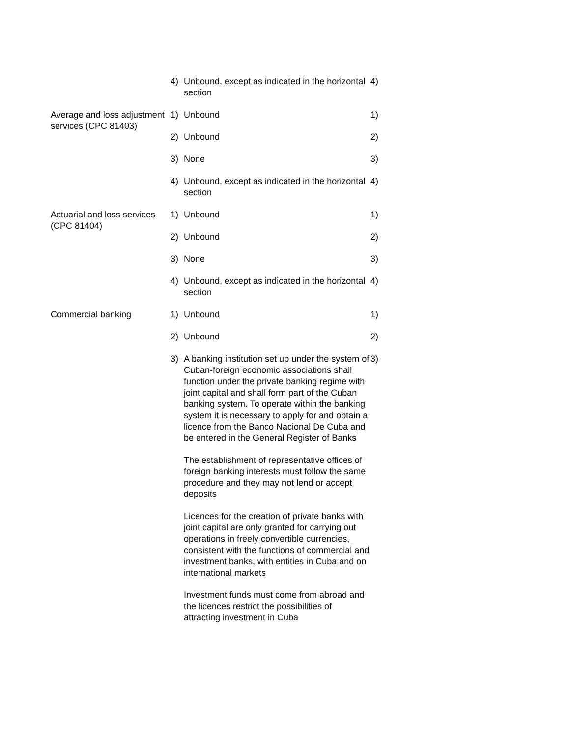| | 4) | Unbound, except as indicated in the horizontal section | 4) |
| Average and loss adjustment services (CPC 81403) | 1) | Unbound | 1) |
| | 2) | Unbound | 2) |
| | 3) | None | 3) |
| | 4) | Unbound, except as indicated in the horizontal section | 4) |
| Actuarial and loss services (CPC 81404) | 1) | Unbound | 1) |
| | 2) | Unbound | 2) |
| | 3) | None | 3) |
| | 4) | Unbound, except as indicated in the horizontal section | 4) |
| Commercial banking | 1) | Unbound | 1) |
| | 2) | Unbound | 2) |
| | 3) | A banking institution set up under the system of Cuban-foreign economic associations shall function under the private banking regime with joint capital and shall form part of the Cuban banking system. To operate within the banking system it is necessary to apply for and obtain a licence from the Banco Nacional De Cuba and be entered in the General Register of Banks The establishment of representative offices of foreign banking interests must follow the same procedure and they may not lend or accept deposits Licences for the creation of private banks with joint capital are only granted for carrying out operations in freely convertible currencies, consistent with the functions of commercial and investment banks, with entities in Cuba and on international markets Investment funds must come from abroad and the licences restrict the possibilities of attracting investment in Cuba | 3) |